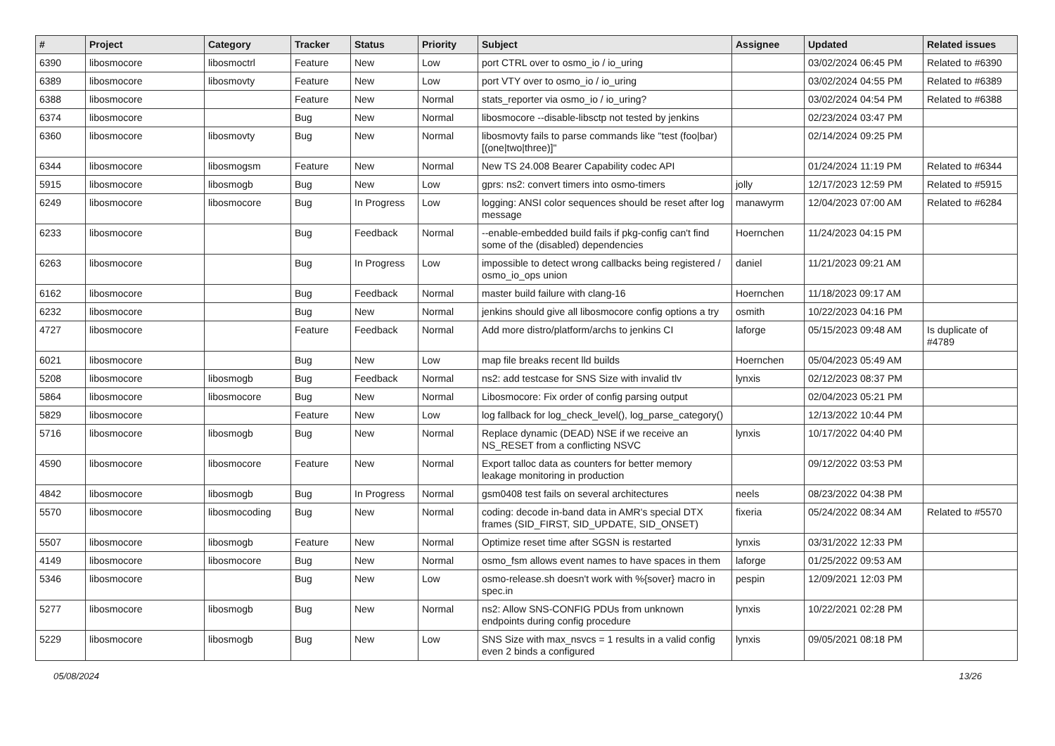| # | Project | Category | Tracker | Status | Priority | Subject | Assignee | Updated | Related issues |
| --- | --- | --- | --- | --- | --- | --- | --- | --- | --- |
| 6390 | libosmocore | libosmoctrl | Feature | New | Low | port CTRL over to osmo_io / io_uring | | 03/02/2024 06:45 PM | Related to #6390 |
| 6389 | libosmocore | libosmovty | Feature | New | Low | port VTY over to osmo_io / io_uring | | 03/02/2024 04:55 PM | Related to #6389 |
| 6388 | libosmocore | | Feature | New | Normal | stats_reporter via osmo_io / io_uring? | | 03/02/2024 04:54 PM | Related to #6388 |
| 6374 | libosmocore | | Bug | New | Normal | libosmocore --disable-libsctp not tested by jenkins | | 02/23/2024 03:47 PM | |
| 6360 | libosmocore | libosmovty | Bug | New | Normal | libosmovty fails to parse commands like "test (foo/bar) [(one/two/three)]" | | 02/14/2024 09:25 PM | |
| 6344 | libosmocore | libosmogsm | Feature | New | Normal | New TS 24.008 Bearer Capability codec API | | 01/24/2024 11:19 PM | Related to #6344 |
| 5915 | libosmocore | libosmogb | Bug | New | Low | gprs: ns2: convert timers into osmo-timers | jolly | 12/17/2023 12:59 PM | Related to #5915 |
| 6249 | libosmocore | libosmocore | Bug | In Progress | Low | logging: ANSI color sequences should be reset after log message | manawyrm | 12/04/2023 07:00 AM | Related to #6284 |
| 6233 | libosmocore | | Bug | Feedback | Normal | --enable-embedded build fails if pkg-config can't find some of the (disabled) dependencies | Hoernchen | 11/24/2023 04:15 PM | |
| 6263 | libosmocore | | Bug | In Progress | Low | impossible to detect wrong callbacks being registered / osmo_io_ops union | daniel | 11/21/2023 09:21 AM | |
| 6162 | libosmocore | | Bug | Feedback | Normal | master build failure with clang-16 | Hoernchen | 11/18/2023 09:17 AM | |
| 6232 | libosmocore | | Bug | New | Normal | jenkins should give all libosmocore config options a try | osmith | 10/22/2023 04:16 PM | |
| 4727 | libosmocore | | Feature | Feedback | Normal | Add more distro/platform/archs to jenkins CI | laforge | 05/15/2023 09:48 AM | Is duplicate of #4789 |
| 6021 | libosmocore | | Bug | New | Low | map file breaks recent lld builds | Hoernchen | 05/04/2023 05:49 AM | |
| 5208 | libosmocore | libosmogb | Bug | Feedback | Normal | ns2: add testcase for SNS Size with invalid tlv | lynxis | 02/12/2023 08:37 PM | |
| 5864 | libosmocore | libosmocore | Bug | New | Normal | Libosmocore: Fix order of config parsing output | | 02/04/2023 05:21 PM | |
| 5829 | libosmocore | | Feature | New | Low | log fallback for log_check_level(), log_parse_category() | | 12/13/2022 10:44 PM | |
| 5716 | libosmocore | libosmogb | Bug | New | Normal | Replace dynamic (DEAD) NSE if we receive an NS_RESET from a conflicting NSVC | lynxis | 10/17/2022 04:40 PM | |
| 4590 | libosmocore | libosmocore | Feature | New | Normal | Export talloc data as counters for better memory leakage monitoring in production | | 09/12/2022 03:53 PM | |
| 4842 | libosmocore | libosmogb | Bug | In Progress | Normal | gsm0408 test fails on several architectures | neels | 08/23/2022 04:38 PM | |
| 5570 | libosmocore | libosmocoding | Bug | New | Normal | coding: decode in-band data in AMR's special DTX frames (SID_FIRST, SID_UPDATE, SID_ONSET) | fixeria | 05/24/2022 08:34 AM | Related to #5570 |
| 5507 | libosmocore | libosmogb | Feature | New | Normal | Optimize reset time after SGSN is restarted | lynxis | 03/31/2022 12:33 PM | |
| 4149 | libosmocore | libosmocore | Bug | New | Normal | osmo_fsm allows event names to have spaces in them | laforge | 01/25/2022 09:53 AM | |
| 5346 | libosmocore | | Bug | New | Low | osmo-release.sh doesn't work with %{sover} macro in spec.in | pespin | 12/09/2021 12:03 PM | |
| 5277 | libosmocore | libosmogb | Bug | New | Normal | ns2: Allow SNS-CONFIG PDUs from unknown endpoints during config procedure | lynxis | 10/22/2021 02:28 PM | |
| 5229 | libosmocore | libosmogb | Bug | New | Low | SNS Size with max_nsvcs = 1 results in a valid config even 2 binds a configured | lynxis | 09/05/2021 08:18 PM | |
05/08/2024 13/26